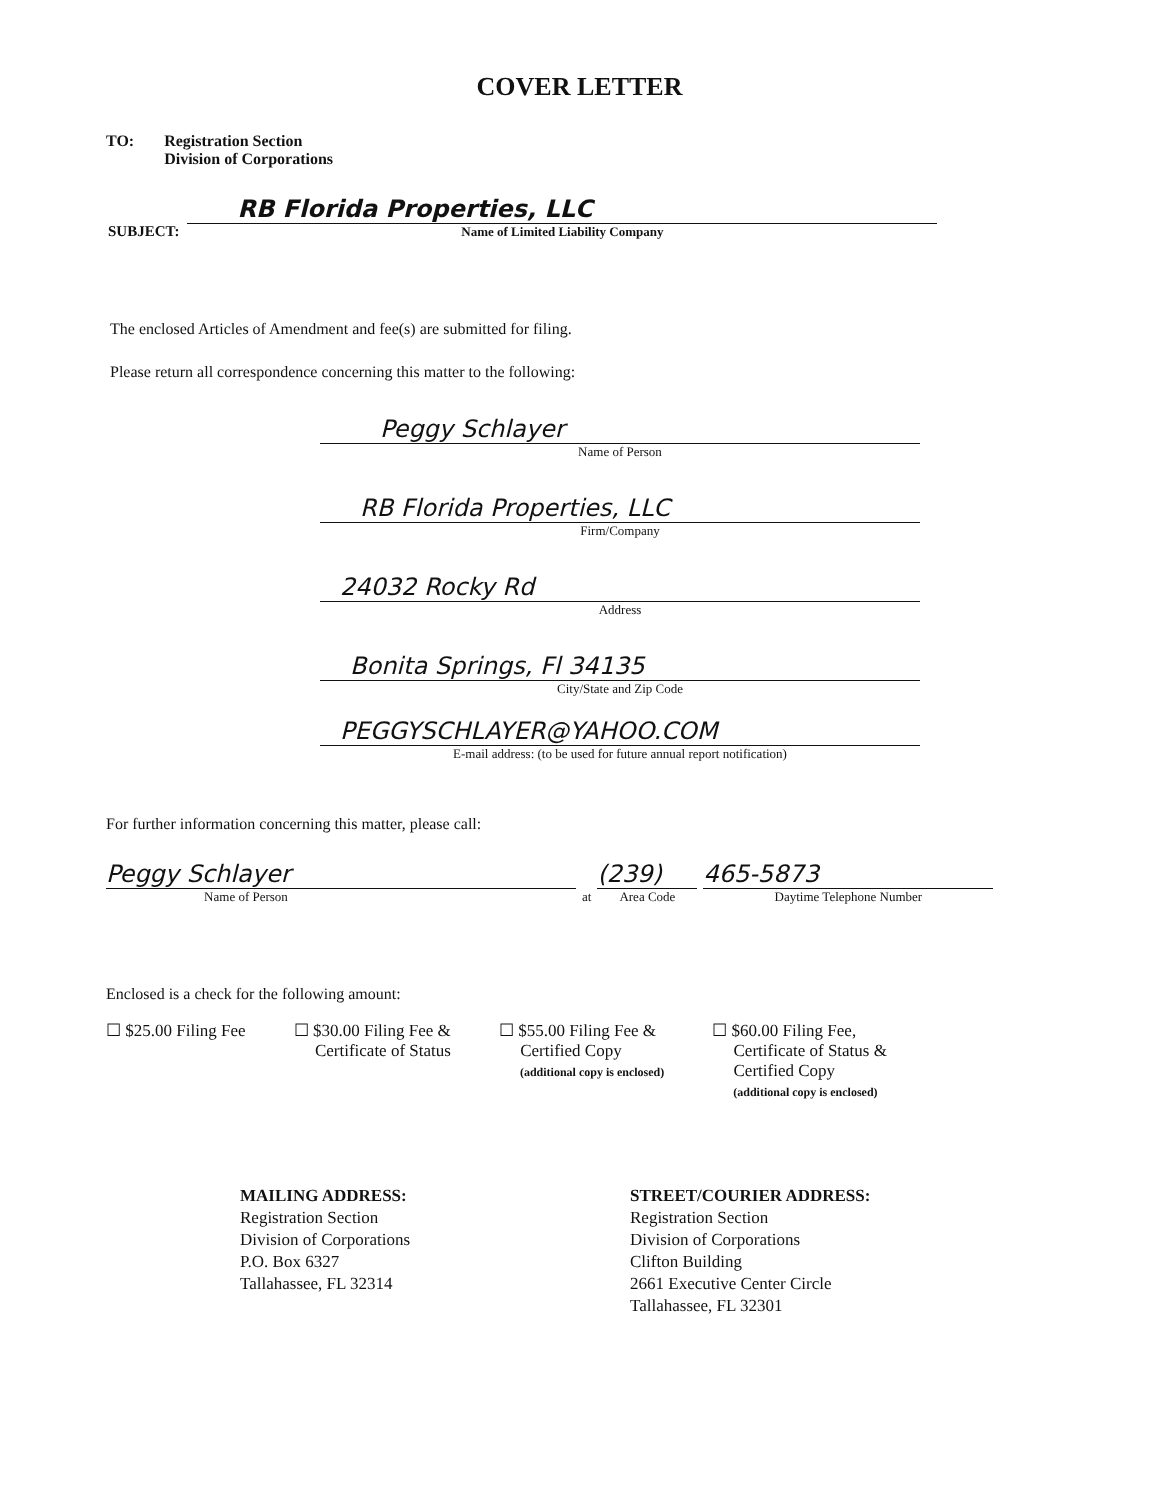COVER LETTER
TO: Registration Section
Division of Corporations
SUBJECT:
RB Florida Properties, LLC
Name of Limited Liability Company
The enclosed Articles of Amendment and fee(s) are submitted for filing.
Please return all correspondence concerning this matter to the following:
Peggy Schlayer
Name of Person
RB Florida Properties, LLC
Firm/Company
24032 Rocky Rd
Address
Bonita Springs, Fl 34135
City/State and Zip Code
PEGGYSCHLAYER@YAHOO.COM
E-mail address: (to be used for future annual report notification)
For further information concerning this matter, please call:
Peggy Schlayer
Name of Person
at
(239)
Area Code
465-5873
Daytime Telephone Number
Enclosed is a check for the following amount:
☐ $25.00 Filing Fee ☐ $30.00 Filing Fee &
Certificate of Status
☐ $55.00 Filing Fee &
Certified Copy
(additional copy is enclosed)
☐ $60.00 Filing Fee,
Certificate of Status &
Certified Copy
(additional copy is enclosed)
MAILING ADDRESS:
Registration Section
Division of Corporations
P.O. Box 6327
Tallahassee, FL 32314
STREET/COURIER ADDRESS:
Registration Section
Division of Corporations
Clifton Building
2661 Executive Center Circle
Tallahassee, FL 32301